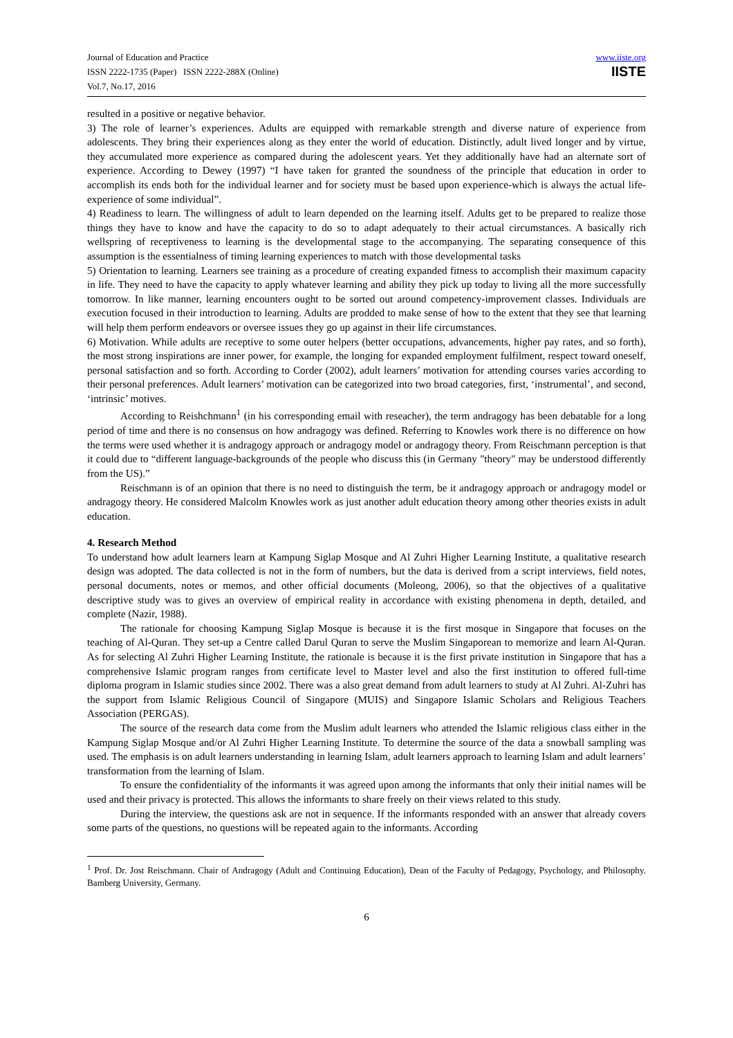Journal of Education and Practice
ISSN 2222-1735 (Paper) ISSN 2222-288X (Online)
Vol.7, No.17, 2016
www.iiste.org
IISTE
resulted in a positive or negative behavior.
3) The role of learner’s experiences. Adults are equipped with remarkable strength and diverse nature of experience from adolescents. They bring their experiences along as they enter the world of education. Distinctly, adult lived longer and by virtue, they accumulated more experience as compared during the adolescent years. Yet they additionally have had an alternate sort of experience. According to Dewey (1997) “I have taken for granted the soundness of the principle that education in order to accomplish its ends both for the individual learner and for society must be based upon experience-which is always the actual life-experience of some individual”.
4) Readiness to learn. The willingness of adult to learn depended on the learning itself. Adults get to be prepared to realize those things they have to know and have the capacity to do so to adapt adequately to their actual circumstances. A basically rich wellspring of receptiveness to learning is the developmental stage to the accompanying. The separating consequence of this assumption is the essentialness of timing learning experiences to match with those developmental tasks
5) Orientation to learning. Learners see training as a procedure of creating expanded fitness to accomplish their maximum capacity in life. They need to have the capacity to apply whatever learning and ability they pick up today to living all the more successfully tomorrow. In like manner, learning encounters ought to be sorted out around competency-improvement classes. Individuals are execution focused in their introduction to learning. Adults are prodded to make sense of how to the extent that they see that learning will help them perform endeavors or oversee issues they go up against in their life circumstances.
6) Motivation. While adults are receptive to some outer helpers (better occupations, advancements, higher pay rates, and so forth), the most strong inspirations are inner power, for example, the longing for expanded employment fulfilment, respect toward oneself, personal satisfaction and so forth. According to Corder (2002), adult learners’ motivation for attending courses varies according to their personal preferences. Adult learners’ motivation can be categorized into two broad categories, first, ‘instrumental’, and second, ‘intrinsic’ motives.
According to Reishchmann<sup>1</sup> (in his corresponding email with reseacher), the term andragogy has been debatable for a long period of time and there is no consensus on how andragogy was defined. Referring to Knowles work there is no difference on how the terms were used whether it is andragogy approach or andragogy model or andragogy theory. From Reischmann perception is that it could due to “different language-backgrounds of the people who discuss this (in Germany "theory" may be understood differently from the US).”
Reischmann is of an opinion that there is no need to distinguish the term, be it andragogy approach or andragogy model or andragogy theory. He considered Malcolm Knowles work as just another adult education theory among other theories exists in adult education.
4. Research Method
To understand how adult learners learn at Kampung Siglap Mosque and Al Zuhri Higher Learning Institute, a qualitative research design was adopted. The data collected is not in the form of numbers, but the data is derived from a script interviews, field notes, personal documents, notes or memos, and other official documents (Moleong, 2006), so that the objectives of a qualitative descriptive study was to gives an overview of empirical reality in accordance with existing phenomena in depth, detailed, and complete (Nazir, 1988).
The rationale for choosing Kampung Siglap Mosque is because it is the first mosque in Singapore that focuses on the teaching of Al-Quran. They set-up a Centre called Darul Quran to serve the Muslim Singaporean to memorize and learn Al-Quran. As for selecting Al Zuhri Higher Learning Institute, the rationale is because it is the first private institution in Singapore that has a comprehensive Islamic program ranges from certificate level to Master level and also the first institution to offered full-time diploma program in Islamic studies since 2002. There was a also great demand from adult learners to study at Al Zuhri. Al-Zuhri has the support from Islamic Religious Council of Singapore (MUIS) and Singapore Islamic Scholars and Religious Teachers Association (PERGAS).
The source of the research data come from the Muslim adult learners who attended the Islamic religious class either in the Kampung Siglap Mosque and/or Al Zuhri Higher Learning Institute. To determine the source of the data a snowball sampling was used. The emphasis is on adult learners understanding in learning Islam, adult learners approach to learning Islam and adult learners’ transformation from the learning of Islam.
To ensure the confidentiality of the informants it was agreed upon among the informants that only their initial names will be used and their privacy is protected. This allows the informants to share freely on their views related to this study.
During the interview, the questions ask are not in sequence. If the informants responded with an answer that already covers some parts of the questions, no questions will be repeated again to the informants. According
<sup>1</sup> Prof. Dr. Jost Reischmann. Chair of Andragogy (Adult and Continuing Education), Dean of the Faculty of Pedagogy, Psychology, and Philosophy. Bamberg University, Germany.
6